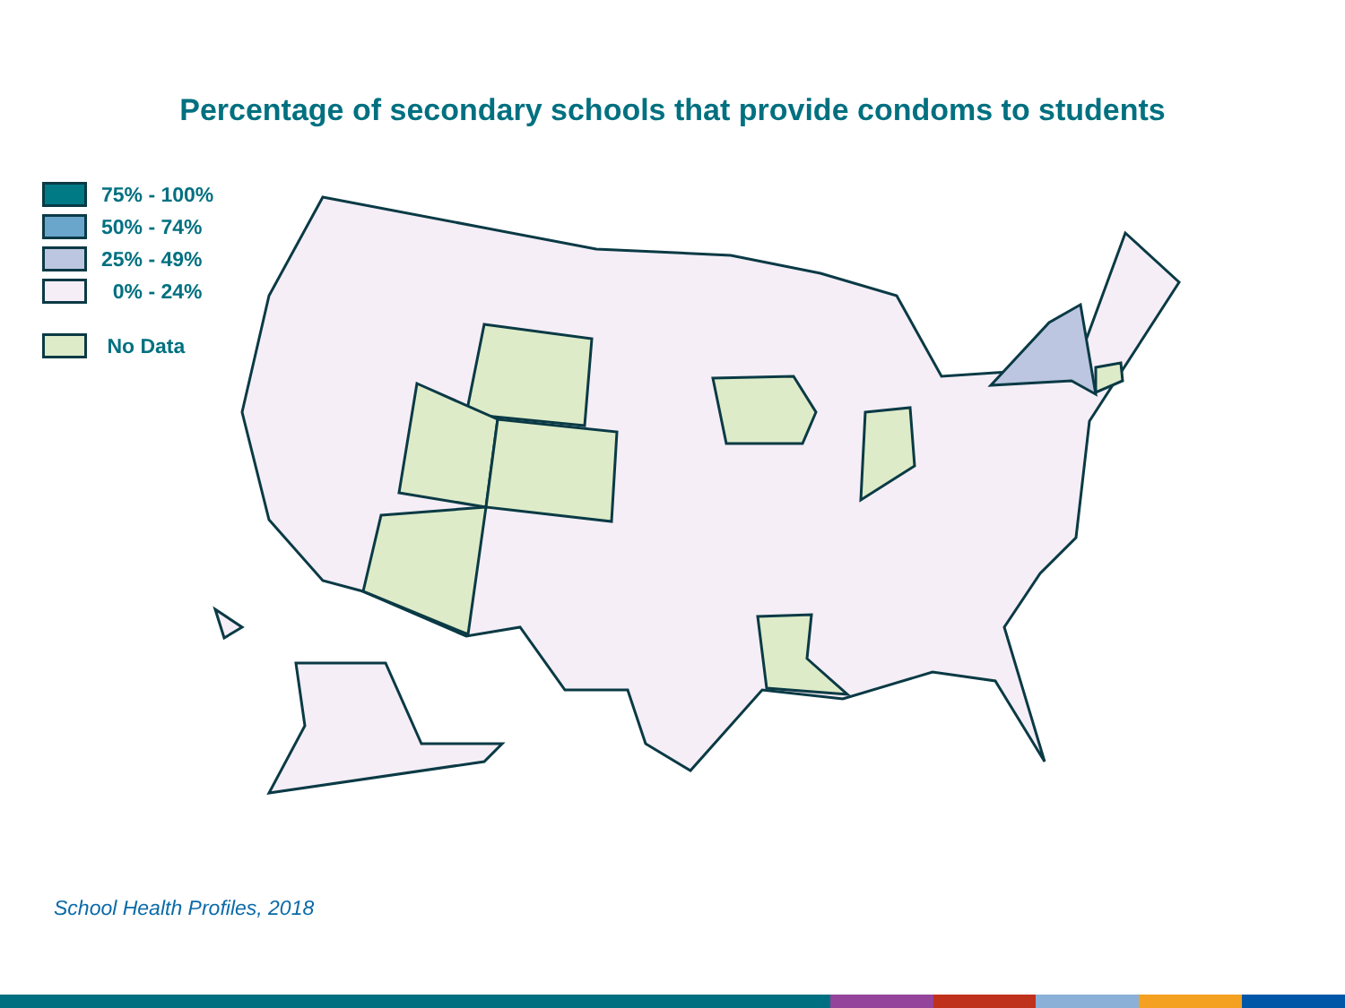Percentage of secondary schools that provide condoms to students
75% - 100%
50% - 74%
25% - 49%
0% - 24%
No Data
School Health Profiles, 2018